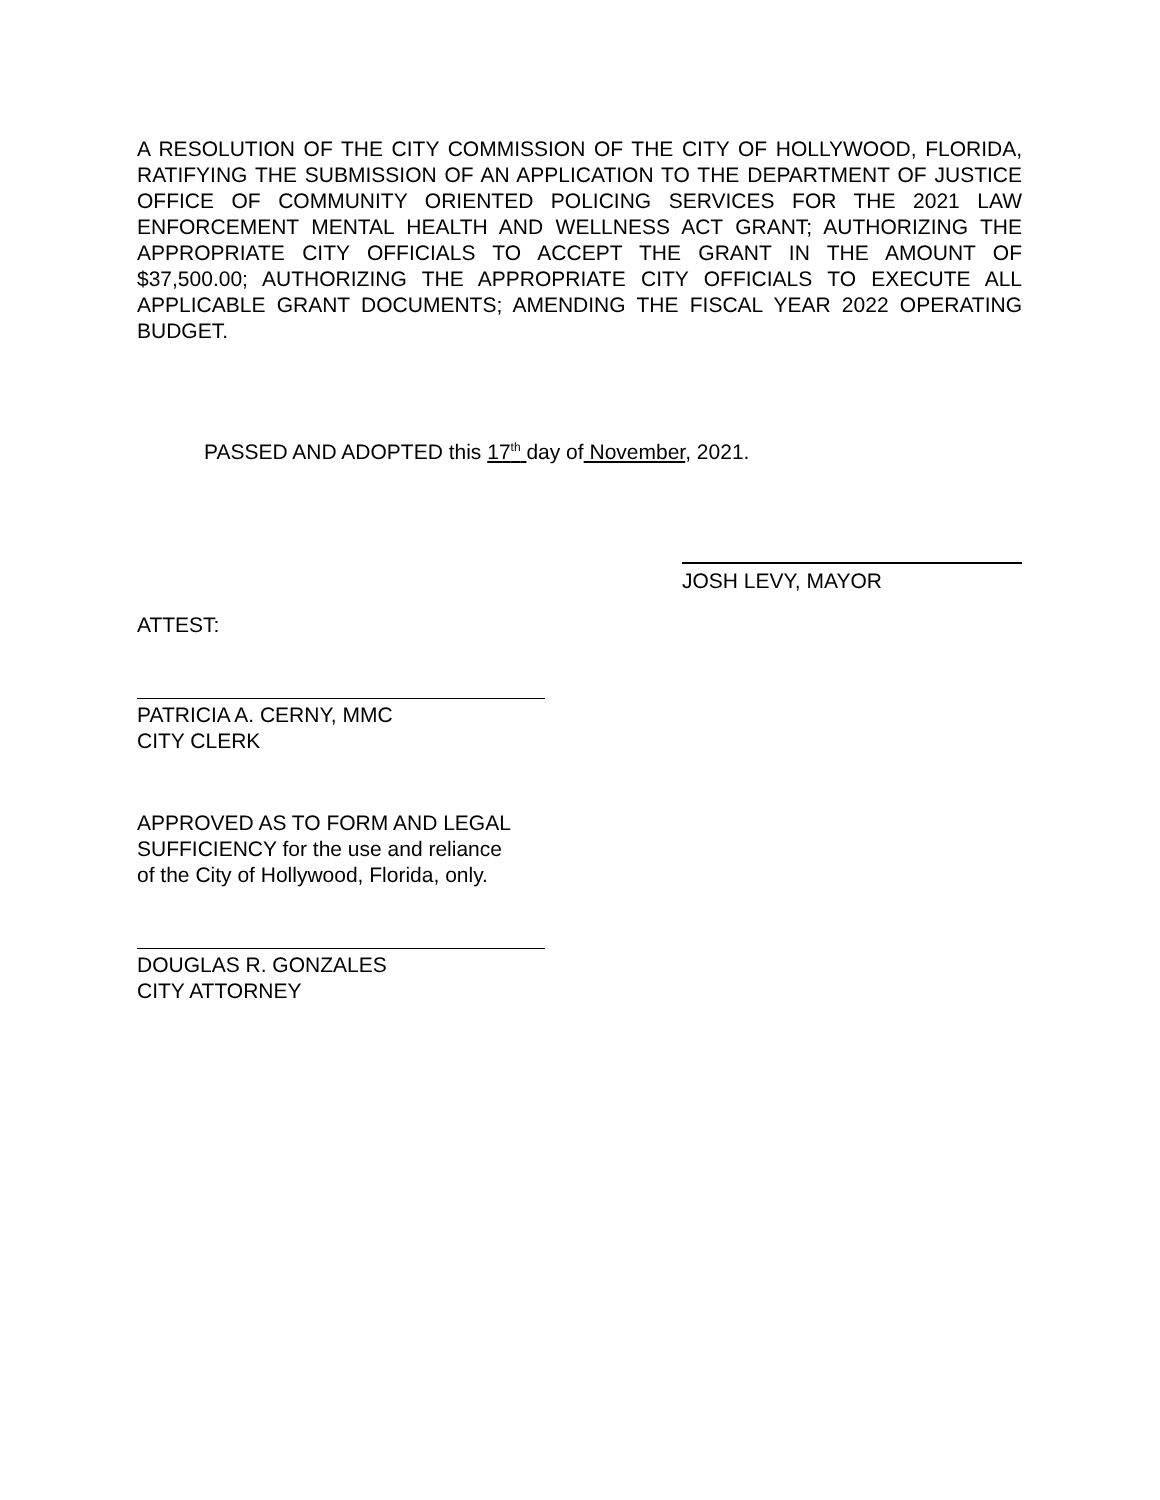A RESOLUTION OF THE CITY COMMISSION OF THE CITY OF HOLLYWOOD, FLORIDA, RATIFYING THE SUBMISSION OF AN APPLICATION TO THE DEPARTMENT OF JUSTICE OFFICE OF COMMUNITY ORIENTED POLICING SERVICES FOR THE 2021 LAW ENFORCEMENT MENTAL HEALTH AND WELLNESS ACT GRANT; AUTHORIZING THE APPROPRIATE CITY OFFICIALS TO ACCEPT THE GRANT IN THE AMOUNT OF $37,500.00; AUTHORIZING THE APPROPRIATE CITY OFFICIALS TO EXECUTE ALL APPLICABLE GRANT DOCUMENTS; AMENDING THE FISCAL YEAR 2022 OPERATING BUDGET.
PASSED AND ADOPTED this 17<sup>th</sup> day of November, 2021.
JOSH LEVY, MAYOR
ATTEST:
PATRICIA A. CERNY, MMC
CITY CLERK
APPROVED AS TO FORM AND LEGAL
SUFFICIENCY for the use and reliance
of the City of Hollywood, Florida, only.
DOUGLAS R. GONZALES
CITY ATTORNEY